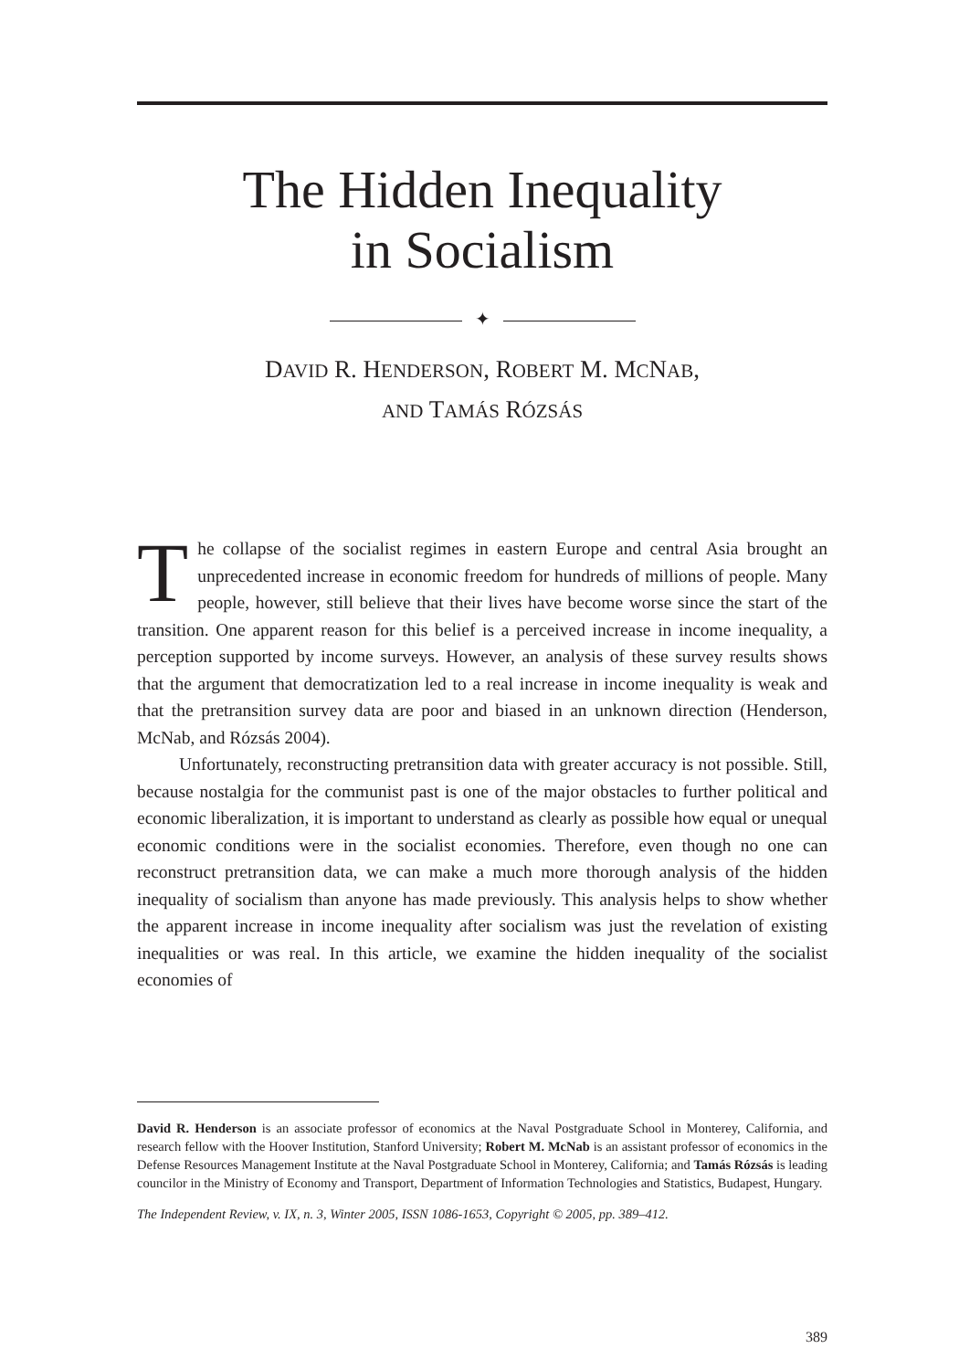The Hidden Inequality
in Socialism
✦
DAVID R. HENDERSON, ROBERT M. MCNAB,
AND TAMÁS RÓZSÁS
The collapse of the socialist regimes in eastern Europe and central Asia brought an unprecedented increase in economic freedom for hundreds of millions of people. Many people, however, still believe that their lives have become worse since the start of the transition. One apparent reason for this belief is a perceived increase in income inequality, a perception supported by income surveys. However, an analysis of these survey results shows that the argument that democratization led to a real increase in income inequality is weak and that the pretransition survey data are poor and biased in an unknown direction (Henderson, McNab, and Rózsás 2004).
Unfortunately, reconstructing pretransition data with greater accuracy is not possible. Still, because nostalgia for the communist past is one of the major obstacles to further political and economic liberalization, it is important to understand as clearly as possible how equal or unequal economic conditions were in the socialist economies. Therefore, even though no one can reconstruct pretransition data, we can make a much more thorough analysis of the hidden inequality of socialism than anyone has made previously. This analysis helps to show whether the apparent increase in income inequality after socialism was just the revelation of existing inequalities or was real. In this article, we examine the hidden inequality of the socialist economies of
David R. Henderson is an associate professor of economics at the Naval Postgraduate School in Monterey, California, and research fellow with the Hoover Institution, Stanford University; Robert M. McNab is an assistant professor of economics in the Defense Resources Management Institute at the Naval Postgraduate School in Monterey, California; and Tamás Rózsás is leading councilor in the Ministry of Economy and Transport, Department of Information Technologies and Statistics, Budapest, Hungary.
The Independent Review, v. IX, n. 3, Winter 2005, ISSN 1086-1653, Copyright © 2005, pp. 389–412.
389